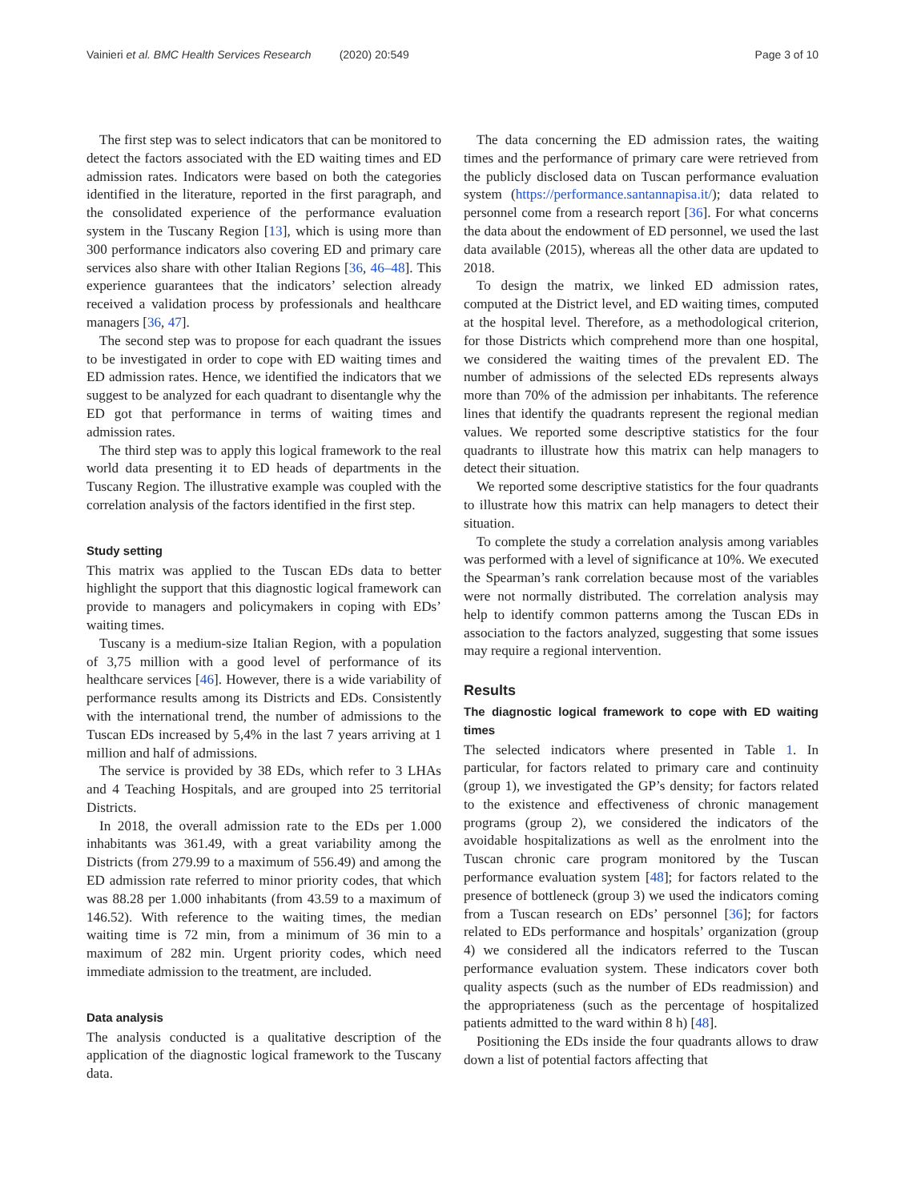Vainieri et al. BMC Health Services Research (2020) 20:549 Page 3 of 10
The first step was to select indicators that can be monitored to detect the factors associated with the ED waiting times and ED admission rates. Indicators were based on both the categories identified in the literature, reported in the first paragraph, and the consolidated experience of the performance evaluation system in the Tuscany Region [13], which is using more than 300 performance indicators also covering ED and primary care services also share with other Italian Regions [36, 46–48]. This experience guarantees that the indicators’ selection already received a validation process by professionals and healthcare managers [36, 47].
The second step was to propose for each quadrant the issues to be investigated in order to cope with ED waiting times and ED admission rates. Hence, we identified the indicators that we suggest to be analyzed for each quadrant to disentangle why the ED got that performance in terms of waiting times and admission rates.
The third step was to apply this logical framework to the real world data presenting it to ED heads of departments in the Tuscany Region. The illustrative example was coupled with the correlation analysis of the factors identified in the first step.
Study setting
This matrix was applied to the Tuscan EDs data to better highlight the support that this diagnostic logical framework can provide to managers and policymakers in coping with EDs’ waiting times.
Tuscany is a medium-size Italian Region, with a population of 3,75 million with a good level of performance of its healthcare services [46]. However, there is a wide variability of performance results among its Districts and EDs. Consistently with the international trend, the number of admissions to the Tuscan EDs increased by 5,4% in the last 7 years arriving at 1 million and half of admissions.
The service is provided by 38 EDs, which refer to 3 LHAs and 4 Teaching Hospitals, and are grouped into 25 territorial Districts.
In 2018, the overall admission rate to the EDs per 1.000 inhabitants was 361.49, with a great variability among the Districts (from 279.99 to a maximum of 556.49) and among the ED admission rate referred to minor priority codes, that which was 88.28 per 1.000 inhabitants (from 43.59 to a maximum of 146.52). With reference to the waiting times, the median waiting time is 72 min, from a minimum of 36 min to a maximum of 282 min. Urgent priority codes, which need immediate admission to the treatment, are included.
Data analysis
The analysis conducted is a qualitative description of the application of the diagnostic logical framework to the Tuscany data.
The data concerning the ED admission rates, the waiting times and the performance of primary care were retrieved from the publicly disclosed data on Tuscan performance evaluation system (https://performance.santannapisa.it/); data related to personnel come from a research report [36]. For what concerns the data about the endowment of ED personnel, we used the last data available (2015), whereas all the other data are updated to 2018.
To design the matrix, we linked ED admission rates, computed at the District level, and ED waiting times, computed at the hospital level. Therefore, as a methodological criterion, for those Districts which comprehend more than one hospital, we considered the waiting times of the prevalent ED. The number of admissions of the selected EDs represents always more than 70% of the admission per inhabitants. The reference lines that identify the quadrants represent the regional median values. We reported some descriptive statistics for the four quadrants to illustrate how this matrix can help managers to detect their situation.
We reported some descriptive statistics for the four quadrants to illustrate how this matrix can help managers to detect their situation.
To complete the study a correlation analysis among variables was performed with a level of significance at 10%. We executed the Spearman’s rank correlation because most of the variables were not normally distributed. The correlation analysis may help to identify common patterns among the Tuscan EDs in association to the factors analyzed, suggesting that some issues may require a regional intervention.
Results
The diagnostic logical framework to cope with ED waiting times
The selected indicators where presented in Table 1. In particular, for factors related to primary care and continuity (group 1), we investigated the GP’s density; for factors related to the existence and effectiveness of chronic management programs (group 2), we considered the indicators of the avoidable hospitalizations as well as the enrolment into the Tuscan chronic care program monitored by the Tuscan performance evaluation system [48]; for factors related to the presence of bottleneck (group 3) we used the indicators coming from a Tuscan research on EDs’ personnel [36]; for factors related to EDs performance and hospitals’ organization (group 4) we considered all the indicators referred to the Tuscan performance evaluation system. These indicators cover both quality aspects (such as the number of EDs readmission) and the appropriateness (such as the percentage of hospitalized patients admitted to the ward within 8 h) [48].
Positioning the EDs inside the four quadrants allows to draw down a list of potential factors affecting that